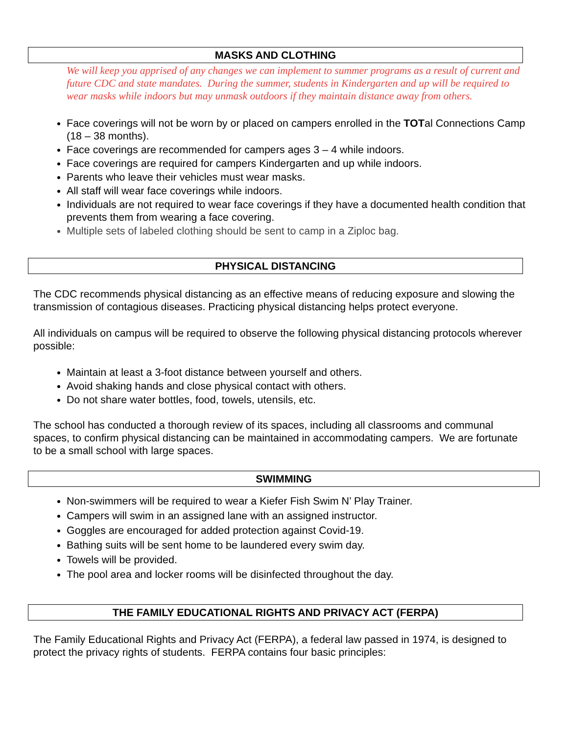MASKS AND CLOTHING
We will keep you apprised of any changes we can implement to summer programs as a result of current and future CDC and state mandates. During the summer, students in Kindergarten and up will be required to wear masks while indoors but may unmask outdoors if they maintain distance away from others.
Face coverings will not be worn by or placed on campers enrolled in the TOTal Connections Camp (18 – 38 months).
Face coverings are recommended for campers ages 3 – 4 while indoors.
Face coverings are required for campers Kindergarten and up while indoors.
Parents who leave their vehicles must wear masks.
All staff will wear face coverings while indoors.
Individuals are not required to wear face coverings if they have a documented health condition that prevents them from wearing a face covering.
Multiple sets of labeled clothing should be sent to camp in a Ziploc bag.
PHYSICAL DISTANCING
The CDC recommends physical distancing as an effective means of reducing exposure and slowing the transmission of contagious diseases. Practicing physical distancing helps protect everyone.
All individuals on campus will be required to observe the following physical distancing protocols wherever possible:
Maintain at least a 3-foot distance between yourself and others.
Avoid shaking hands and close physical contact with others.
Do not share water bottles, food, towels, utensils, etc.
The school has conducted a thorough review of its spaces, including all classrooms and communal spaces, to confirm physical distancing can be maintained in accommodating campers. We are fortunate to be a small school with large spaces.
SWIMMING
Non-swimmers will be required to wear a Kiefer Fish Swim N’ Play Trainer.
Campers will swim in an assigned lane with an assigned instructor.
Goggles are encouraged for added protection against Covid-19.
Bathing suits will be sent home to be laundered every swim day.
Towels will be provided.
The pool area and locker rooms will be disinfected throughout the day.
THE FAMILY EDUCATIONAL RIGHTS AND PRIVACY ACT (FERPA)
The Family Educational Rights and Privacy Act (FERPA), a federal law passed in 1974, is designed to protect the privacy rights of students. FERPA contains four basic principles: